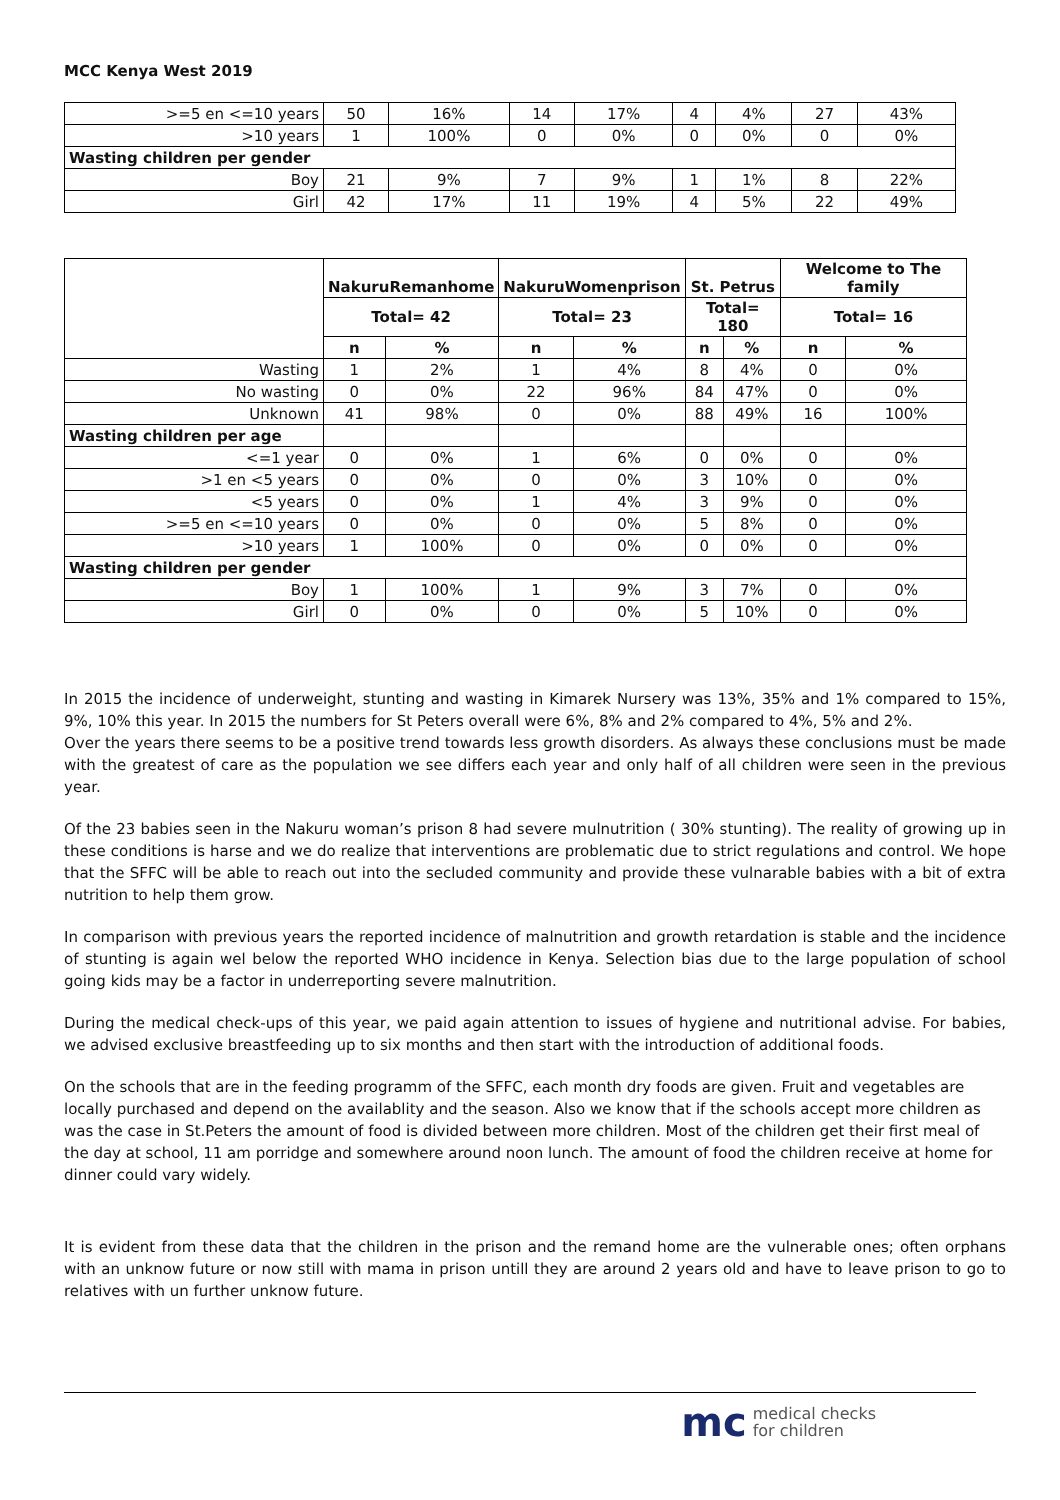MCC Kenya West 2019
| >=5 en <=10 years | 50 | 16% | 14 | 17% | 4 | 4% | 27 | 43% |
| >10 years | 1 | 100% | 0 | 0% | 0 | 0% | 0 | 0% |
| Wasting children per gender | | | | | | | | |
| Boy | 21 | 9% | 7 | 9% | 1 | 1% | 8 | 22% |
| Girl | 42 | 17% | 11 | 19% | 4 | 5% | 22 | 49% |
| | NakuruRemanhome | | NakuruWomenprison | | St. Petrus | | Welcome to The family | |
| --- | --- | --- | --- | --- | --- | --- | --- | --- |
| | Total= 42 | | Total= 23 | | Total= 180 | | Total= 16 | |
| | n | % | n | % | n | % | n | % |
| Wasting | 1 | 2% | 1 | 4% | 8 | 4% | 0 | 0% |
| No wasting | 0 | 0% | 22 | 96% | 84 | 47% | 0 | 0% |
| Unknown | 41 | 98% | 0 | 0% | 88 | 49% | 16 | 100% |
| Wasting children per age | | | | | | | | |
| <=1 year | 0 | 0% | 1 | 6% | 0 | 0% | 0 | 0% |
| >1 en <5 years | 0 | 0% | 0 | 0% | 3 | 10% | 0 | 0% |
| <5 years | 0 | 0% | 1 | 4% | 3 | 9% | 0 | 0% |
| >=5 en <=10 years | 0 | 0% | 0 | 0% | 5 | 8% | 0 | 0% |
| >10 years | 1 | 100% | 0 | 0% | 0 | 0% | 0 | 0% |
| Wasting children per gender | | | | | | | | |
| Boy | 1 | 100% | 1 | 9% | 3 | 7% | 0 | 0% |
| Girl | 0 | 0% | 0 | 0% | 5 | 10% | 0 | 0% |
In 2015 the incidence of underweight, stunting and wasting in Kimarek Nursery was 13%, 35% and 1% compared to 15%, 9%, 10% this year. In 2015 the numbers for St Peters overall were 6%, 8% and 2% compared to 4%, 5% and 2%.
Over the years there seems to be a positive trend towards less growth disorders. As always these conclusions must be made with the greatest of care as the population we see differs each year and only half of all children were seen in the previous year.
Of the 23 babies seen in the Nakuru woman’s prison 8 had severe mulnutrition ( 30% stunting). The reality of growing up in these conditions is harse and we do realize that interventions are problematic due to strict regulations and control. We hope that the SFFC will be able to reach out into the secluded community and provide these vulnarable babies with a bit of extra nutrition to help them grow.
In comparison with previous years the reported incidence of malnutrition and growth retardation is stable and the incidence of stunting is again wel below the reported WHO incidence in Kenya. Selection bias due to the large population of school going kids may be a factor in underreporting severe malnutrition.
During the medical check-ups of this year, we paid again attention to issues of hygiene and nutritional advise. For babies, we advised exclusive breastfeeding up to six months and then start with the introduction of additional foods.
On the schools that are in the feeding programm of the SFFC, each month dry foods are given. Fruit and vegetables are locally purchased and depend on the availablity and the season. Also we know that if the schools accept more children as was the case in St.Peters the amount of food is divided between more children. Most of the children get their first meal of the day at school, 11 am porridge and somewhere around noon lunch. The amount of food the children receive at home for dinner could vary widely.
It is evident from these data that the children in the prison and the remand home are the vulnerable ones; often orphans with an unknow future or now still with mama in prison untill they are around 2 years old and have to leave prison to go to relatives with un further unknow future.
mc medical checks
for children